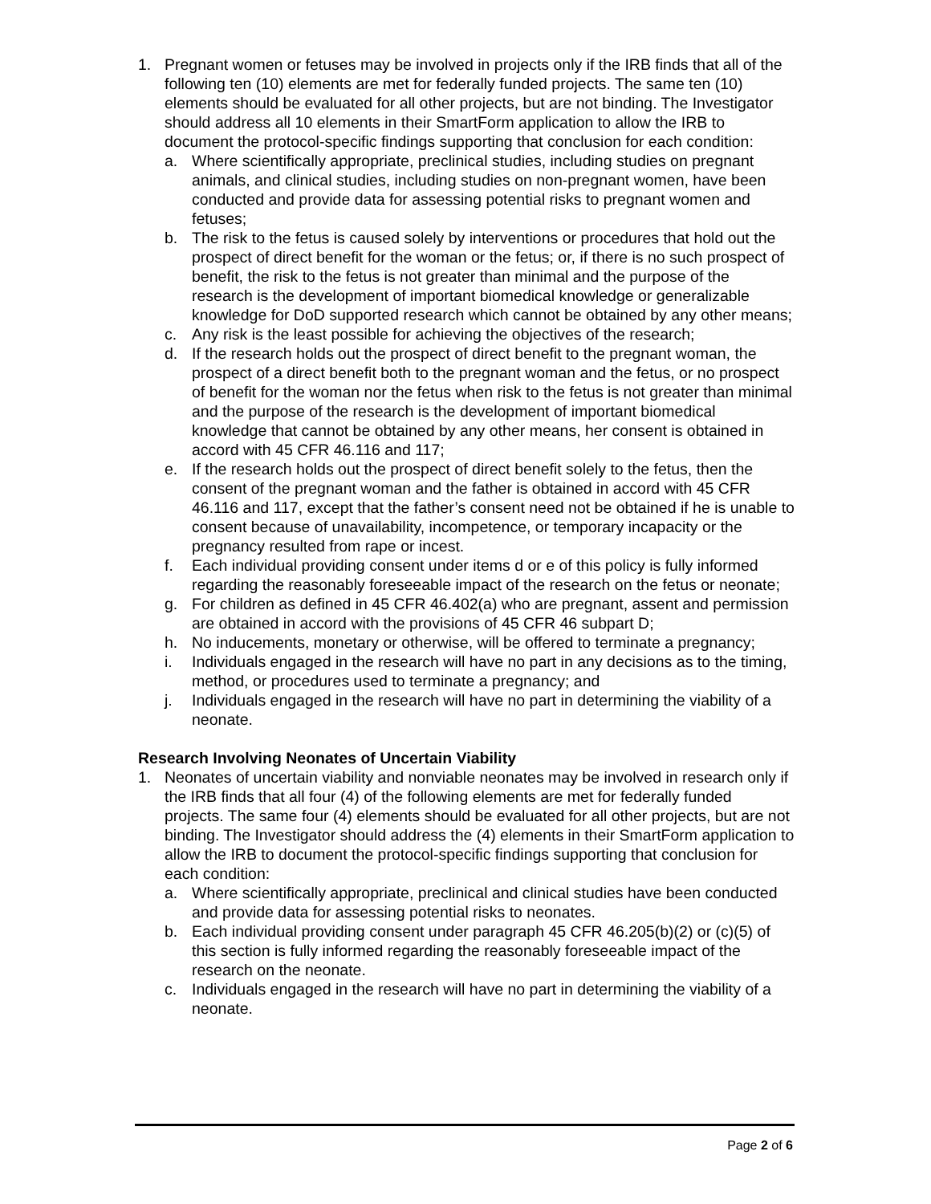1. Pregnant women or fetuses may be involved in projects only if the IRB finds that all of the following ten (10) elements are met for federally funded projects. The same ten (10) elements should be evaluated for all other projects, but are not binding. The Investigator should address all 10 elements in their SmartForm application to allow the IRB to document the protocol-specific findings supporting that conclusion for each condition:
a. Where scientifically appropriate, preclinical studies, including studies on pregnant animals, and clinical studies, including studies on non-pregnant women, have been conducted and provide data for assessing potential risks to pregnant women and fetuses;
b. The risk to the fetus is caused solely by interventions or procedures that hold out the prospect of direct benefit for the woman or the fetus; or, if there is no such prospect of benefit, the risk to the fetus is not greater than minimal and the purpose of the research is the development of important biomedical knowledge or generalizable knowledge for DoD supported research which cannot be obtained by any other means;
c. Any risk is the least possible for achieving the objectives of the research;
d. If the research holds out the prospect of direct benefit to the pregnant woman, the prospect of a direct benefit both to the pregnant woman and the fetus, or no prospect of benefit for the woman nor the fetus when risk to the fetus is not greater than minimal and the purpose of the research is the development of important biomedical knowledge that cannot be obtained by any other means, her consent is obtained in accord with 45 CFR 46.116 and 117;
e. If the research holds out the prospect of direct benefit solely to the fetus, then the consent of the pregnant woman and the father is obtained in accord with 45 CFR 46.116 and 117, except that the father’s consent need not be obtained if he is unable to consent because of unavailability, incompetence, or temporary incapacity or the pregnancy resulted from rape or incest.
f. Each individual providing consent under items d or e of this policy is fully informed regarding the reasonably foreseeable impact of the research on the fetus or neonate;
g. For children as defined in 45 CFR 46.402(a) who are pregnant, assent and permission are obtained in accord with the provisions of 45 CFR 46 subpart D;
h. No inducements, monetary or otherwise, will be offered to terminate a pregnancy;
i. Individuals engaged in the research will have no part in any decisions as to the timing, method, or procedures used to terminate a pregnancy; and
j. Individuals engaged in the research will have no part in determining the viability of a neonate.
Research Involving Neonates of Uncertain Viability
1. Neonates of uncertain viability and nonviable neonates may be involved in research only if the IRB finds that all four (4) of the following elements are met for federally funded projects. The same four (4) elements should be evaluated for all other projects, but are not binding. The Investigator should address the (4) elements in their SmartForm application to allow the IRB to document the protocol-specific findings supporting that conclusion for each condition:
a. Where scientifically appropriate, preclinical and clinical studies have been conducted and provide data for assessing potential risks to neonates.
b. Each individual providing consent under paragraph 45 CFR 46.205(b)(2) or (c)(5) of this section is fully informed regarding the reasonably foreseeable impact of the research on the neonate.
c. Individuals engaged in the research will have no part in determining the viability of a neonate.
Page 2 of 6